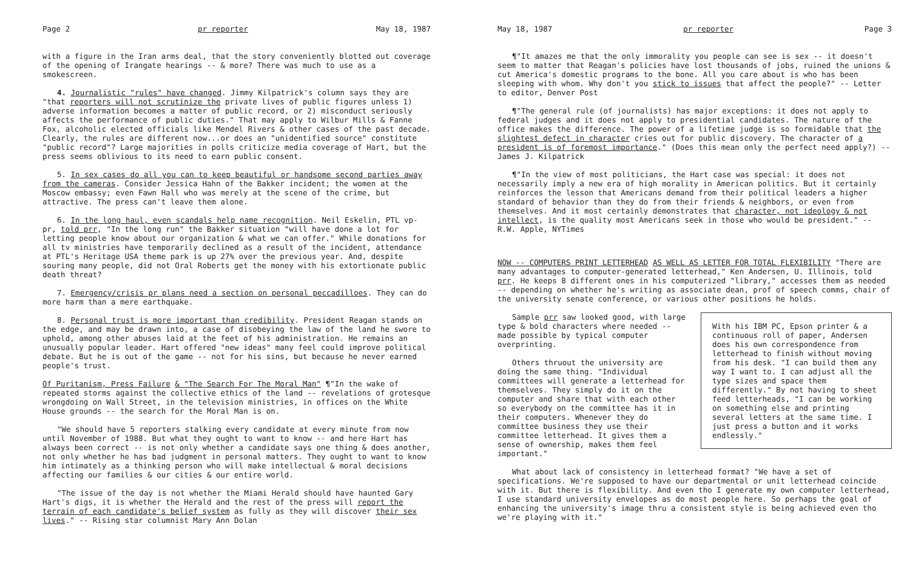Page 2 pr reporter May 18, 1987
with a figure in the Iran arms deal, that the story conveniently blotted out coverage of the opening of Irangate hearings -- & more? There was much to use as a smokescreen.
4. Journalistic "rules" have changed. Jimmy Kilpatrick's column says they are "that reporters will not scrutinize the private lives of public figures unless 1) adverse information becomes a matter of public record, or 2) misconduct seriously affects the performance of public duties." That may apply to Wilbur Mills & Fanne Fox, alcoholic elected officials like Mendel Rivers & other cases of the past decade. Clearly, the rules are different now...or does an "unidentified source" constitute "public record"? Large majorities in polls criticize media coverage of Hart, but the press seems oblivious to its need to earn public consent.
5. In sex cases do all you can to keep beautiful or handsome second parties away from the cameras. Consider Jessica Hahn of the Bakker incident; the women at the Moscow embassy; even Fawn Hall who was merely at the scene of the crime, but attractive. The press can't leave them alone.
6. In the long haul, even scandals help name recognition. Neil Eskelin, PTL vp-pr, told prr, "In the long run" the Bakker situation "will have done a lot for letting people know about our organization & what we can offer." While donations for all tv ministries have temporarily declined as a result of the incident, attendance at PTL's Heritage USA theme park is up 27% over the previous year. And, despite souring many people, did not Oral Roberts get the money with his extortionate public death threat?
7. Emergency/crisis pr plans need a section on personal peccadilloes. They can do more harm than a mere earthquake.
8. Personal trust is more important than credibility. President Reagan stands on the edge, and may be drawn into, a case of disobeying the law of the land he swore to uphold, among other abuses laid at the feet of his administration. He remains an unusually popular leader. Hart offered "new ideas" many feel could improve political debate. But he is out of the game -- not for his sins, but because he never earned people's trust.
Of Puritanism, Press Failure & "The Search For The Moral Man" ¶"In the wake of repeated storms against the collective ethics of the land -- revelations of grotesque wrongdoing on Wall Street, in the television ministries, in offices on the White House grounds -- the search for the Moral Man is on.
"We should have 5 reporters stalking every candidate at every minute from now until November of 1988. But what they ought to want to know -- and here Hart has always been correct -- is not only whether a candidate says one thing & does another, not only whether he has bad judgment in personal matters. They ought to want to know him intimately as a thinking person who will make intellectual & moral decisions affecting our families & our cities & our entire world.
"The issue of the day is not whether the Miami Herald should have haunted Gary Hart's digs, it is whether the Herald and the rest of the press will report the terrain of each candidate's belief system as fully as they will discover their sex lives." -- Rising star columnist Mary Ann Dolan
May 18, 1987 pr reporter Page 3
¶"It amazes me that the only immorality you people can see is sex -- it doesn't seem to matter that Reagan's policies have lost thousands of jobs, ruined the unions & cut America's domestic programs to the bone. All you care about is who has been sleeping with whom. Why don't you stick to issues that affect the people?" -- Letter to editor, Denver Post
¶"The general rule (of journalists) has major exceptions: it does not apply to federal judges and it does not apply to presidential candidates. The nature of the office makes the difference. The power of a lifetime judge is so formidable that the slightest defect in character cries out for public discovery. The character of a president is of foremost importance." (Does this mean only the perfect need apply?) -- James J. Kilpatrick
¶"In the view of most politicians, the Hart case was special: it does not necessarily imply a new era of high morality in American politics. But it certainly reinforces the lesson that Americans demand from their political leaders a higher standard of behavior than they do from their friends & neighbors, or even from themselves. And it most certainly demonstrates that character, not ideology & not intellect, is the quality most Americans seek in those who would be president." -- R.W. Apple, NYTimes
NOW -- COMPUTERS PRINT LETTERHEAD AS WELL AS LETTER FOR TOTAL FLEXIBILITY "There are many advantages to computer-generated letterhead," Ken Andersen, U. Illinois, told prr. He keeps 8 different ones in his computerized "library," accesses them as needed -- depending on whether he's writing as associate dean, prof of speech comms, chair of the university senate conference, or various other positions he holds.
Sample prr saw looked good, with large type & bold characters where needed -- made possible by typical computer overprinting.
Others thruout the university are doing the same thing. "Individual committees will generate a letterhead for themselves. They simply do it on the computer and share that with each other so everybody on the committee has it in their computers. Whenever they do committee business they use their committee letterhead. It gives them a sense of ownership, makes them feel important."
With his IBM PC, Epson printer & a continuous roll of paper, Andersen does his own correspondence from letterhead to finish without moving from his desk. "I can build them any way I want to. I can adjust all the type sizes and space them differently." By not having to sheet feed letterheads, "I can be working on something else and printing several letters at the same time. I just press a button and it works endlessly."
What about lack of consistency in letterhead format? "We have a set of specifications. We're supposed to have our departmental or unit letterhead coincide with it. But there is flexibility. And even tho I generate my own computer letterhead, I use standard university envelopes as do most people here. So perhaps the goal of enhancing the university's image thru a consistent style is being achieved even tho we're playing with it."